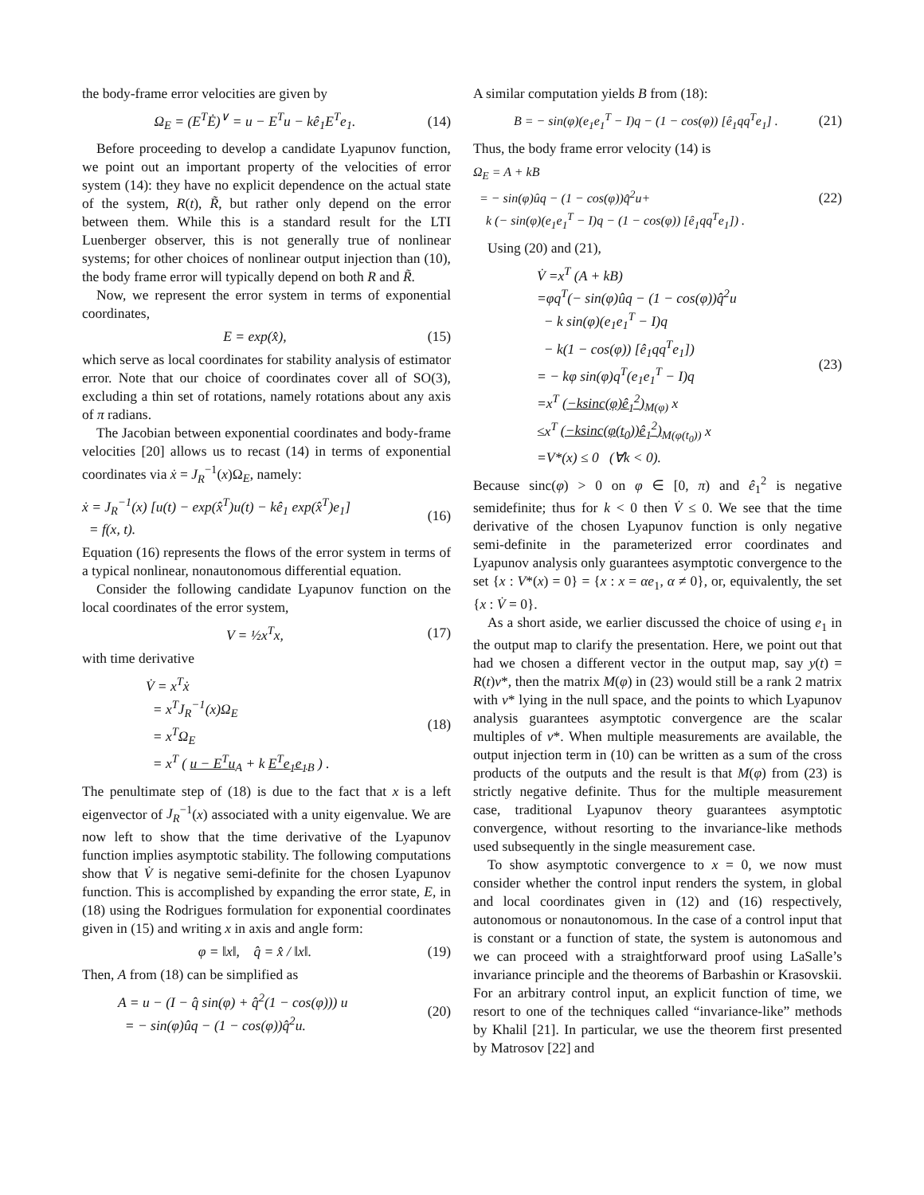the body-frame error velocities are given by
Ω<sub>E</sub> = (E<sup>T</sup>Ė)<sup>∨</sup> = u − E<sup>T</sup>u − kê<sub>1</sub>E<sup>T</sup>e<sub>1</sub>. (14)
Before proceeding to develop a candidate Lyapunov function, we point out an important property of the velocities of error system (14): they have no explicit dependence on the actual state of the system, R(t), R̃, but rather only depend on the error between them. While this is a standard result for the LTI Luenberger observer, this is not generally true of nonlinear systems; for other choices of nonlinear output injection than (10), the body frame error will typically depend on both R and R̃.
Now, we represent the error system in terms of exponential coordinates,
E = exp(x̂), (15)
which serve as local coordinates for stability analysis of estimator error. Note that our choice of coordinates cover all of SO(3), excluding a thin set of rotations, namely rotations about any axis of π radians.
The Jacobian between exponential coordinates and body-frame velocities [20] allows us to recast (14) in terms of exponential coordinates via ẋ = J<sub>R</sub><sup>−1</sup>(x)Ω<sub>E</sub>, namely:
ẋ = J<sub>R</sub><sup>−1</sup>(x) [u(t) − exp(x̂<sup>T</sup>)u(t) − kê<sub>1</sub> exp(x̂<sup>T</sup>)e<sub>1</sub>]
= f(x, t). (16)
Equation (16) represents the flows of the error system in terms of a typical nonlinear, nonautonomous differential equation.
Consider the following candidate Lyapunov function on the local coordinates of the error system,
V = ½x<sup>T</sup>x, (17)
with time derivative
V̇ = x<sup>T</sup>ẋ
= x<sup>T</sup>J<sub>R</sub><sup>−1</sup>(x)Ω<sub>E</sub>
= x<sup>T</sup>Ω<sub>E</sub>
= x<sup>T</sup> ( u − E<sup>T</sup>u<sub>A</sub> + k E<sup>T</sup>e<sub>1</sub>e<sub>1</sub><sub>B</sub> ) . (18)
The penultimate step of (18) is due to the fact that x is a left eigenvector of J<sub>R</sub><sup>−1</sup>(x) associated with a unity eigenvalue. We are now left to show that the time derivative of the Lyapunov function implies asymptotic stability. The following computations show that V̇ is negative semi-definite for the chosen Lyapunov function. This is accomplished by expanding the error state, E, in (18) using the Rodrigues formulation for exponential coordinates given in (15) and writing x in axis and angle form:
φ = ‖x‖, q̂ = x̂ / ‖x‖. (19)
Then, A from (18) can be simplified as
A = u − (I − q̂ sin(φ) + q̂<sup>2</sup>(1 − cos(φ))) u
= − sin(φ)ûq − (1 − cos(φ))q̂<sup>2</sup>u. (20)
A similar computation yields B from (18):
B = − sin(φ)(e<sub>1</sub>e<sub>1</sub><sup>T</sup> − I)q − (1 − cos(φ)) [ê<sub>1</sub>qq<sup>T</sup>e<sub>1</sub>] . (21)
Thus, the body frame error velocity (14) is
Ω<sub>E</sub> = A + kB
= − sin(φ)ûq − (1 − cos(φ))q̂<sup>2</sup>u+
k (− sin(φ)(e<sub>1</sub>e<sub>1</sub><sup>T</sup> − I)q − (1 − cos(φ)) [ê<sub>1</sub>qq<sup>T</sup>e<sub>1</sub>]) . (22)
Using (20) and (21),
V̇ =x<sup>T</sup> (A + kB)
=φq<sup>T</sup>(− sin(φ)ûq − (1 − cos(φ))q̂<sup>2</sup>u
− k sin(φ)(e<sub>1</sub>e<sub>1</sub><sup>T</sup> − I)q
− k(1 − cos(φ)) [ê<sub>1</sub>qq<sup>T</sup>e<sub>1</sub>])
= − kφ sin(φ)q<sup>T</sup>(e<sub>1</sub>e<sub>1</sub><sup>T</sup> − I)q
=x<sup>T</sup> (−ksinc(φ)ê<sub>1</sub><sup>2</sup>)<sub>M(φ)</sub> x
≤x<sup>T</sup> (−ksinc(φ(t<sub>0</sub>))ê<sub>1</sub><sup>2</sup>)<sub>M(φ(t<sub>0</sub>))</sub> x
=V*(x) ≤ 0 (∀k < 0). (23)
Because sinc(φ) > 0 on φ ∈ [0, π) and ê<sub>1</sub><sup>2</sup> is negative semidefinite; thus for k < 0 then V̇ ≤ 0. We see that the time derivative of the chosen Lyapunov function is only negative semi-definite in the parameterized error coordinates and Lyapunov analysis only guarantees asymptotic convergence to the set {x : V*(x) = 0} = {x : x = αe<sub>1</sub>, α ≠ 0}, or, equivalently, the set {x : V̇ = 0}.
As a short aside, we earlier discussed the choice of using e<sub>1</sub> in the output map to clarify the presentation. Here, we point out that had we chosen a different vector in the output map, say y(t) = R(t)v*, then the matrix M(φ) in (23) would still be a rank 2 matrix with v* lying in the null space, and the points to which Lyapunov analysis guarantees asymptotic convergence are the scalar multiples of v*. When multiple measurements are available, the output injection term in (10) can be written as a sum of the cross products of the outputs and the result is that M(φ) from (23) is strictly negative definite. Thus for the multiple measurement case, traditional Lyapunov theory guarantees asymptotic convergence, without resorting to the invariance-like methods used subsequently in the single measurement case.
To show asymptotic convergence to x = 0, we now must consider whether the control input renders the system, in global and local coordinates given in (12) and (16) respectively, autonomous or nonautonomous. In the case of a control input that is constant or a function of state, the system is autonomous and we can proceed with a straightforward proof using LaSalle’s invariance principle and the theorems of Barbashin or Krasovskii. For an arbitrary control input, an explicit function of time, we resort to one of the techniques called “invariance-like” methods by Khalil [21]. In particular, we use the theorem first presented by Matrosov [22] and